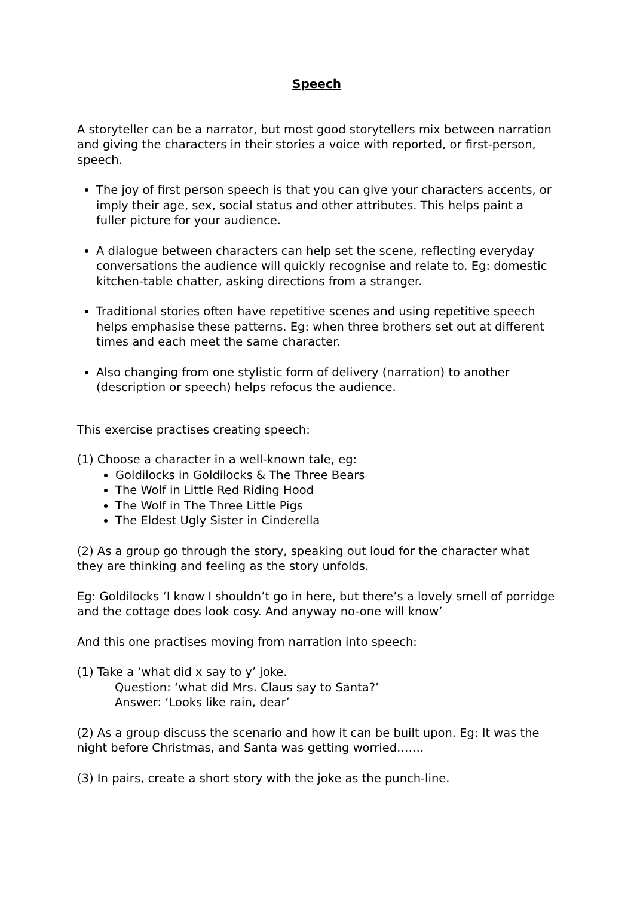Speech
A storyteller can be a narrator, but most good storytellers mix between narration and giving the characters in their stories a voice with reported, or first-person, speech.
The joy of first person speech is that you can give your characters accents, or imply their age, sex, social status and other attributes. This helps paint a fuller picture for your audience.
A dialogue between characters can help set the scene, reflecting everyday conversations the audience will quickly recognise and relate to. Eg: domestic kitchen-table chatter, asking directions from a stranger.
Traditional stories often have repetitive scenes and using repetitive speech helps emphasise these patterns. Eg: when three brothers set out at different times and each meet the same character.
Also changing from one stylistic form of delivery (narration) to another (description or speech) helps refocus the audience.
This exercise practises creating speech:
(1) Choose a character in a well-known tale, eg:
Goldilocks in Goldilocks & The Three Bears
The Wolf in Little Red Riding Hood
The Wolf in The Three Little Pigs
The Eldest Ugly Sister in Cinderella
(2) As a group go through the story, speaking out loud for the character what they are thinking and feeling as the story unfolds.
Eg: Goldilocks ‘I know I shouldn’t go in here, but there’s a lovely smell of porridge and the cottage does look cosy. And anyway no-one will know’
And this one practises moving from narration into speech:
(1) Take a ‘what did x say to y’ joke.
Question: ‘what did Mrs. Claus say to Santa?’
Answer: ‘Looks like rain, dear’
(2) As a group discuss the scenario and how it can be built upon. Eg: It was the night before Christmas, and Santa was getting worried…….
(3) In pairs, create a short story with the joke as the punch-line.